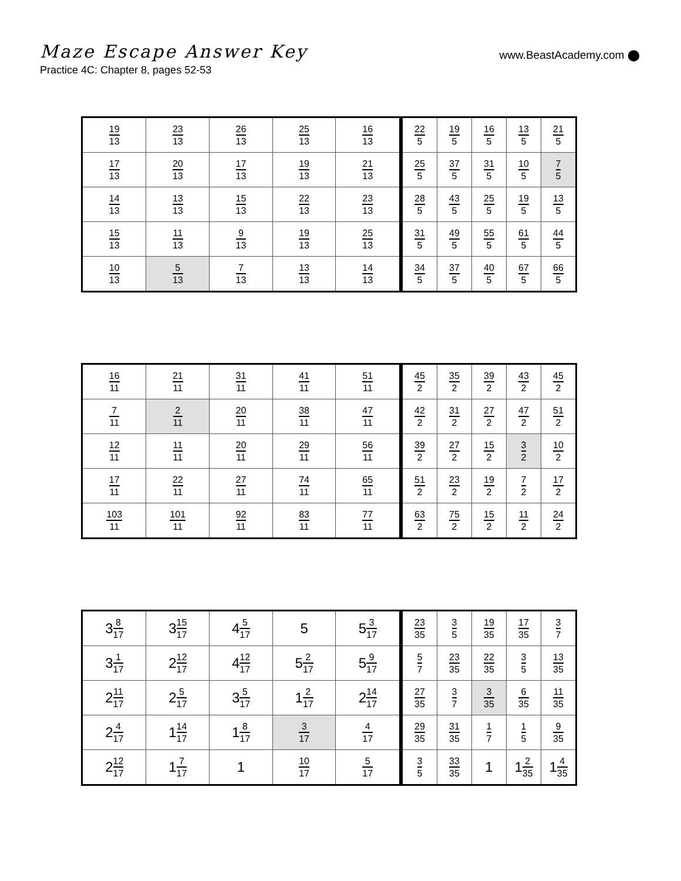Maze Escape Answer Key
www.BeastAcademy.com ⬤
Practice 4C: Chapter 8, pages 52-53
| 19 13 | 23 13 | 26 13 | 25 13 | 16 13 |
| 17 13 | 20 13 | 17 13 | 19 13 | 21 13 |
| 14 13 | 13 13 | 15 13 | 22 13 | 23 13 |
| 15 13 | 11 13 | 9 13 | 19 13 | 25 13 |
| 10 13 | 5 13 | 7 13 | 13 13 | 14 13 |
| 22 5 | 19 5 | 16 5 | 13 5 | 21 5 |
| 25 5 | 37 5 | 31 5 | 10 5 | 7 5 |
| 28 5 | 43 5 | 25 5 | 19 5 | 13 5 |
| 31 5 | 49 5 | 55 5 | 61 5 | 44 5 |
| 34 5 | 37 5 | 40 5 | 67 5 | 66 5 |
| 16 11 | 21 11 | 31 11 | 41 11 | 51 11 |
| 7 11 | 2 11 | 20 11 | 38 11 | 47 11 |
| 12 11 | 11 11 | 20 11 | 29 11 | 56 11 |
| 17 11 | 22 11 | 27 11 | 74 11 | 65 11 |
| 103 11 | 101 11 | 92 11 | 83 11 | 77 11 |
| 45 2 | 35 2 | 39 2 | 43 2 | 45 2 |
| 42 2 | 31 2 | 27 2 | 47 2 | 51 2 |
| 39 2 | 27 2 | 15 2 | 3 2 | 10 2 |
| 51 2 | 23 2 | 19 2 | 7 2 | 17 2 |
| 63 2 | 75 2 | 15 2 | 11 2 | 24 2 |
| 3 8 17 | 3 15 17 | 4 5 17 | 5 | 5 3 17 |
| 3 1 17 | 2 12 17 | 4 12 17 | 5 2 17 | 5 9 17 |
| 2 11 17 | 2 5 17 | 3 5 17 | 1 2 17 | 2 14 17 |
| 2 4 17 | 1 14 17 | 1 8 17 | 3 17 | 4 17 |
| 2 12 17 | 1 7 17 | 1 | 10 17 | 5 17 |
| 23 35 | 3 5 | 19 35 | 17 35 | 3 7 |
| 5 7 | 23 35 | 22 35 | 3 5 | 13 35 |
| 27 35 | 3 7 | 3 35 | 6 35 | 11 35 |
| 29 35 | 31 35 | 1 7 | 1 5 | 9 35 |
| 3 5 | 33 35 | 1 | 1 2 35 | 1 4 35 |